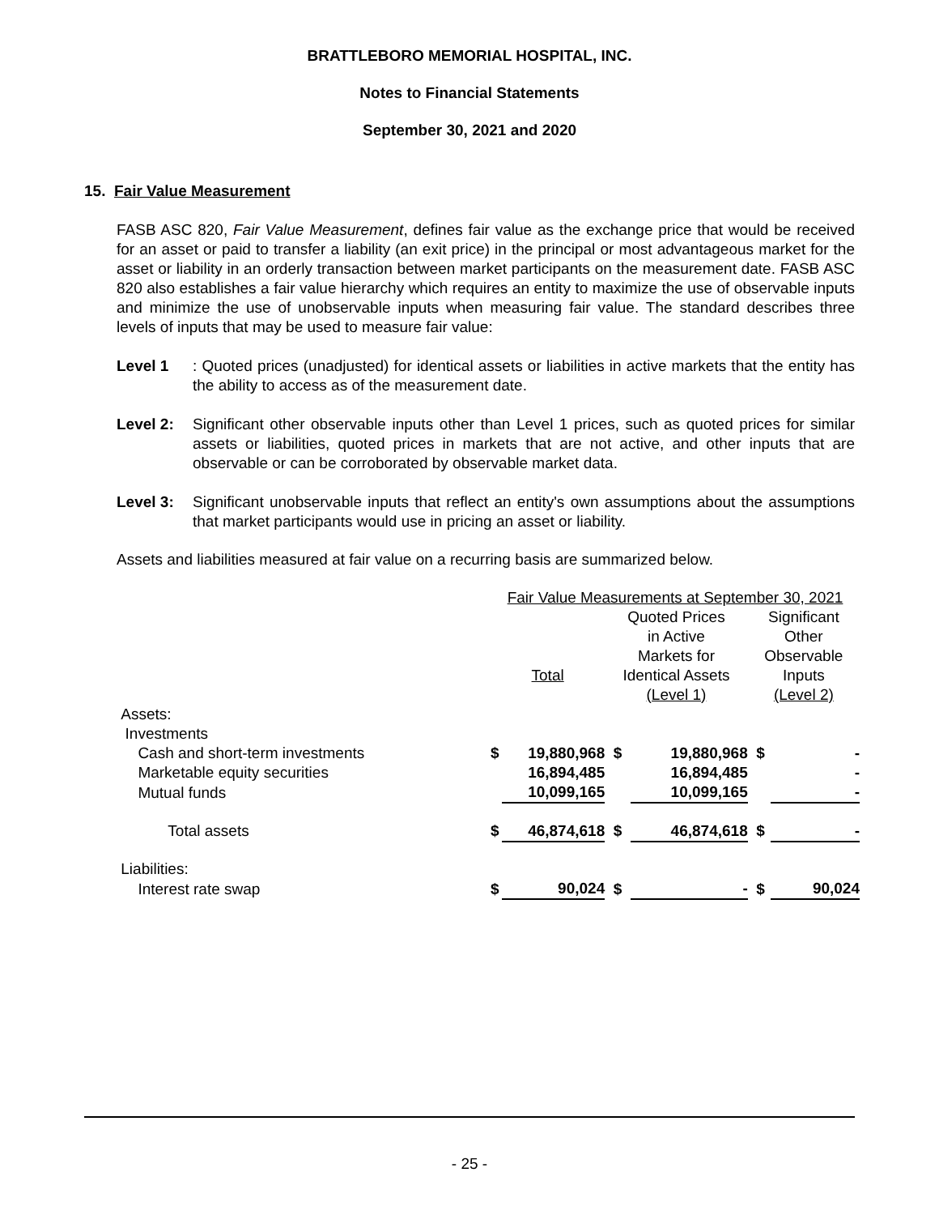BRATTLEBORO MEMORIAL HOSPITAL, INC.
Notes to Financial Statements
September 30, 2021 and 2020
15. Fair Value Measurement
FASB ASC 820, Fair Value Measurement, defines fair value as the exchange price that would be received for an asset or paid to transfer a liability (an exit price) in the principal or most advantageous market for the asset or liability in an orderly transaction between market participants on the measurement date. FASB ASC 820 also establishes a fair value hierarchy which requires an entity to maximize the use of observable inputs and minimize the use of unobservable inputs when measuring fair value. The standard describes three levels of inputs that may be used to measure fair value:
Level 1: Quoted prices (unadjusted) for identical assets or liabilities in active markets that the entity has the ability to access as of the measurement date.
Level 2: Significant other observable inputs other than Level 1 prices, such as quoted prices for similar assets or liabilities, quoted prices in markets that are not active, and other inputs that are observable or can be corroborated by observable market data.
Level 3: Significant unobservable inputs that reflect an entity's own assumptions about the assumptions that market participants would use in pricing an asset or liability.
Assets and liabilities measured at fair value on a recurring basis are summarized below.
| | Fair Value Measurements at September 30, 2021 | | | | | |
| | | | Quoted Prices in Active Markets for Identical Assets (Level 1) | | Significant Other Observable Inputs (Level 2) | |
| Assets: | Total | | | | | |
| Investments | | | | | | |
| Cash and short-term investments | $ | 19,880,968 | $ | 19,880,968 | $ | - |
| Marketable equity securities | | 16,894,485 | | 16,894,485 | | - |
| Mutual funds | | 10,099,165 | | 10,099,165 | | - |
| Total assets | $ | 46,874,618 | $ | 46,874,618 | $ | - |
| Liabilities: | | | | | | |
| Interest rate swap | $ | 90,024 | $ | - | $ | 90,024 |
- 25 -